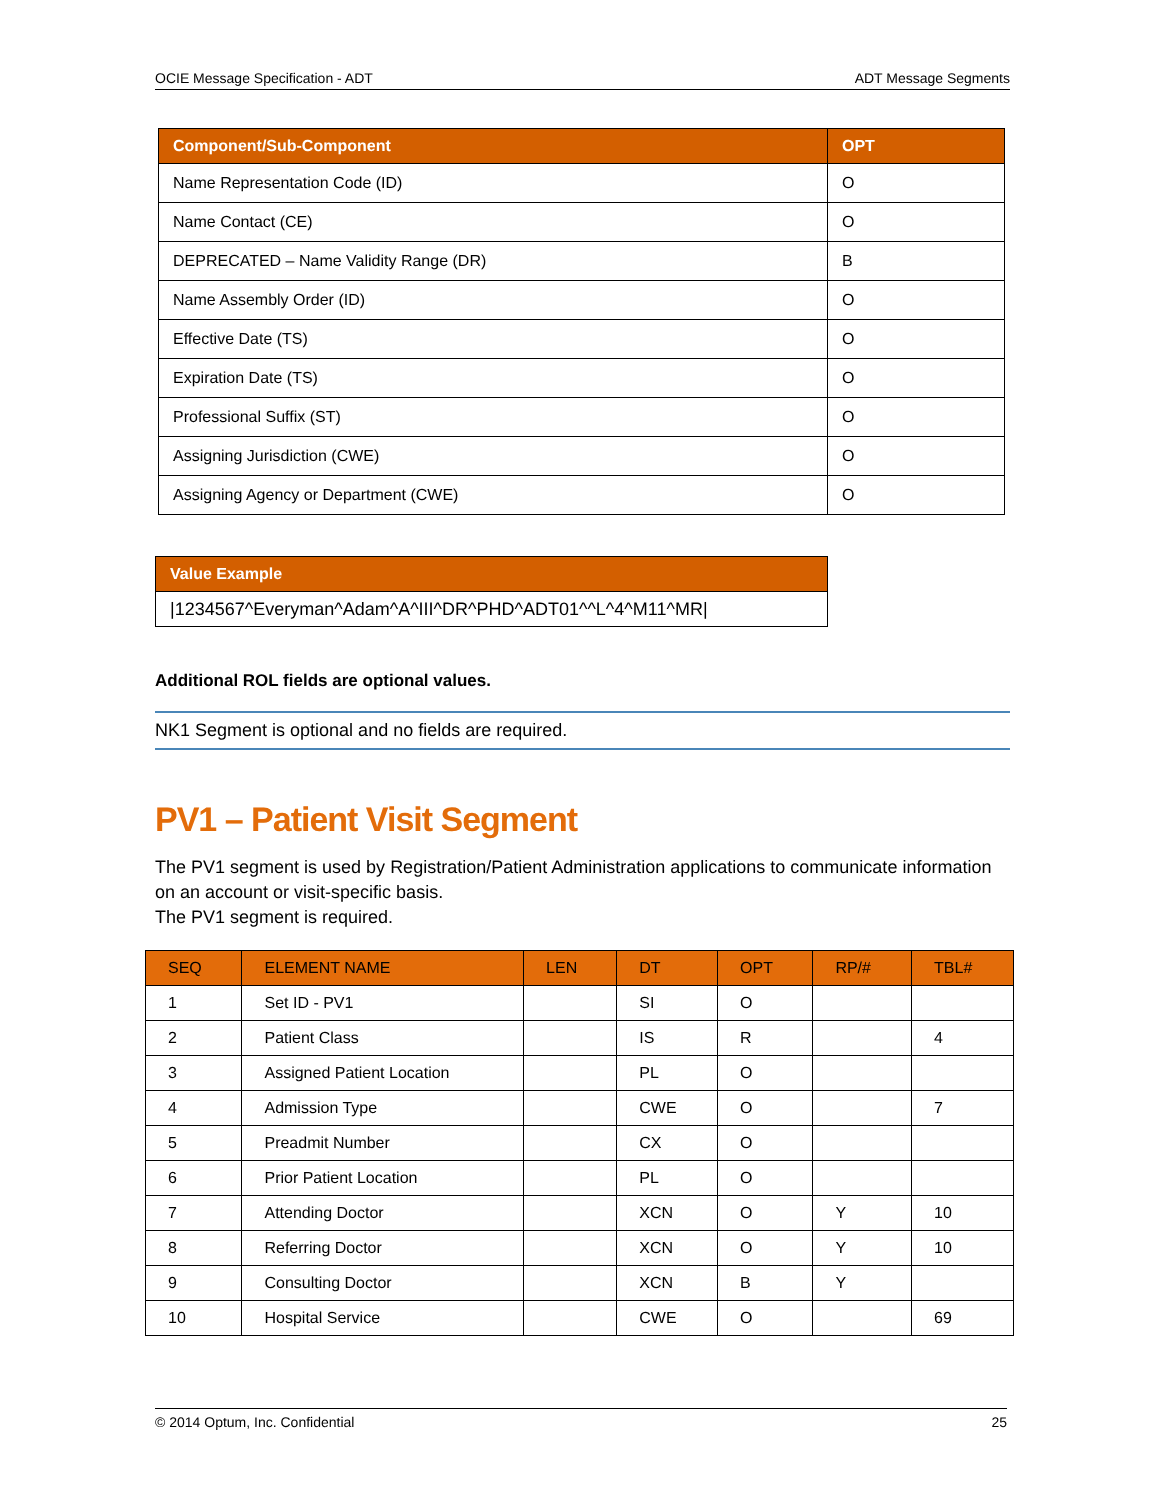OCIE Message Specification - ADT ADT Message Segments
| Component/Sub-Component | OPT |
| --- | --- |
| Name Representation Code (ID) | O |
| Name Contact (CE) | O |
| DEPRECATED – Name Validity Range (DR) | B |
| Name Assembly Order (ID) | O |
| Effective Date (TS) | O |
| Expiration Date (TS) | O |
| Professional Suffix (ST) | O |
| Assigning Jurisdiction (CWE) | O |
| Assigning Agency or Department (CWE) | O |
| Value Example |
| --- |
| /1234567^Everyman^Adam^A^III^DR^PHD^ADT01^^L^4^M11^MR/ |
Additional ROL fields are optional values.
NK1 Segment is optional and no fields are required.
PV1 – Patient Visit Segment
The PV1 segment is used by Registration/Patient Administration applications to communicate information on an account or visit-specific basis.
The PV1 segment is required.
| SEQ | ELEMENT NAME | LEN | DT | OPT | RP/# | TBL# |
| --- | --- | --- | --- | --- | --- | --- |
| 1 | Set ID - PV1 | | SI | O | | |
| 2 | Patient Class | | IS | R | | 4 |
| 3 | Assigned Patient Location | | PL | O | | |
| 4 | Admission Type | | CWE | O | | 7 |
| 5 | Preadmit Number | | CX | O | | |
| 6 | Prior Patient Location | | PL | O | | |
| 7 | Attending Doctor | | XCN | O | Y | 10 |
| 8 | Referring Doctor | | XCN | O | Y | 10 |
| 9 | Consulting Doctor | | XCN | B | Y | |
| 10 | Hospital Service | | CWE | O | | 69 |
© 2014 Optum, Inc. Confidential 25